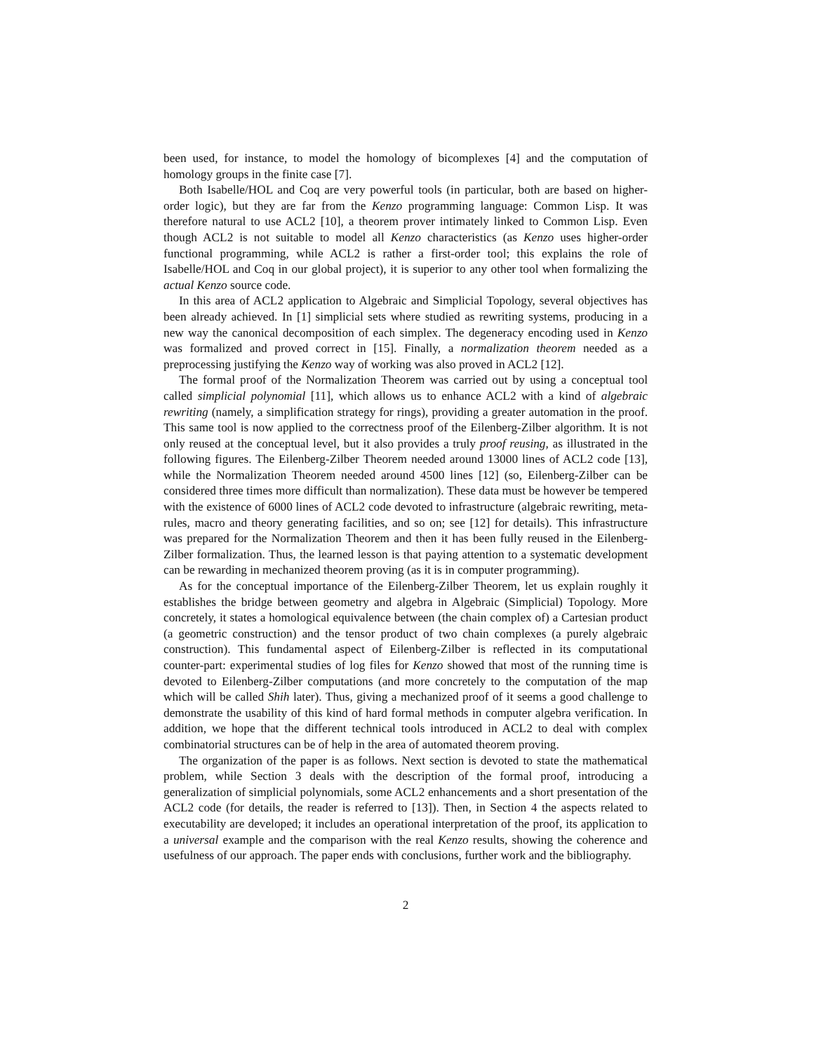been used, for instance, to model the homology of bicomplexes [4] and the computation of homology groups in the finite case [7].
Both Isabelle/HOL and Coq are very powerful tools (in particular, both are based on higher-order logic), but they are far from the Kenzo programming language: Common Lisp. It was therefore natural to use ACL2 [10], a theorem prover intimately linked to Common Lisp. Even though ACL2 is not suitable to model all Kenzo characteristics (as Kenzo uses higher-order functional programming, while ACL2 is rather a first-order tool; this explains the role of Isabelle/HOL and Coq in our global project), it is superior to any other tool when formalizing the actual Kenzo source code.
In this area of ACL2 application to Algebraic and Simplicial Topology, several objectives has been already achieved. In [1] simplicial sets where studied as rewriting systems, producing in a new way the canonical decomposition of each simplex. The degeneracy encoding used in Kenzo was formalized and proved correct in [15]. Finally, a normalization theorem needed as a preprocessing justifying the Kenzo way of working was also proved in ACL2 [12].
The formal proof of the Normalization Theorem was carried out by using a conceptual tool called simplicial polynomial [11], which allows us to enhance ACL2 with a kind of algebraic rewriting (namely, a simplification strategy for rings), providing a greater automation in the proof. This same tool is now applied to the correctness proof of the Eilenberg-Zilber algorithm. It is not only reused at the conceptual level, but it also provides a truly proof reusing, as illustrated in the following figures. The Eilenberg-Zilber Theorem needed around 13000 lines of ACL2 code [13], while the Normalization Theorem needed around 4500 lines [12] (so, Eilenberg-Zilber can be considered three times more difficult than normalization). These data must be however be tempered with the existence of 6000 lines of ACL2 code devoted to infrastructure (algebraic rewriting, meta-rules, macro and theory generating facilities, and so on; see [12] for details). This infrastructure was prepared for the Normalization Theorem and then it has been fully reused in the Eilenberg-Zilber formalization. Thus, the learned lesson is that paying attention to a systematic development can be rewarding in mechanized theorem proving (as it is in computer programming).
As for the conceptual importance of the Eilenberg-Zilber Theorem, let us explain roughly it establishes the bridge between geometry and algebra in Algebraic (Simplicial) Topology. More concretely, it states a homological equivalence between (the chain complex of) a Cartesian product (a geometric construction) and the tensor product of two chain complexes (a purely algebraic construction). This fundamental aspect of Eilenberg-Zilber is reflected in its computational counter-part: experimental studies of log files for Kenzo showed that most of the running time is devoted to Eilenberg-Zilber computations (and more concretely to the computation of the map which will be called Shih later). Thus, giving a mechanized proof of it seems a good challenge to demonstrate the usability of this kind of hard formal methods in computer algebra verification. In addition, we hope that the different technical tools introduced in ACL2 to deal with complex combinatorial structures can be of help in the area of automated theorem proving.
The organization of the paper is as follows. Next section is devoted to state the mathematical problem, while Section 3 deals with the description of the formal proof, introducing a generalization of simplicial polynomials, some ACL2 enhancements and a short presentation of the ACL2 code (for details, the reader is referred to [13]). Then, in Section 4 the aspects related to executability are developed; it includes an operational interpretation of the proof, its application to a universal example and the comparison with the real Kenzo results, showing the coherence and usefulness of our approach. The paper ends with conclusions, further work and the bibliography.
2